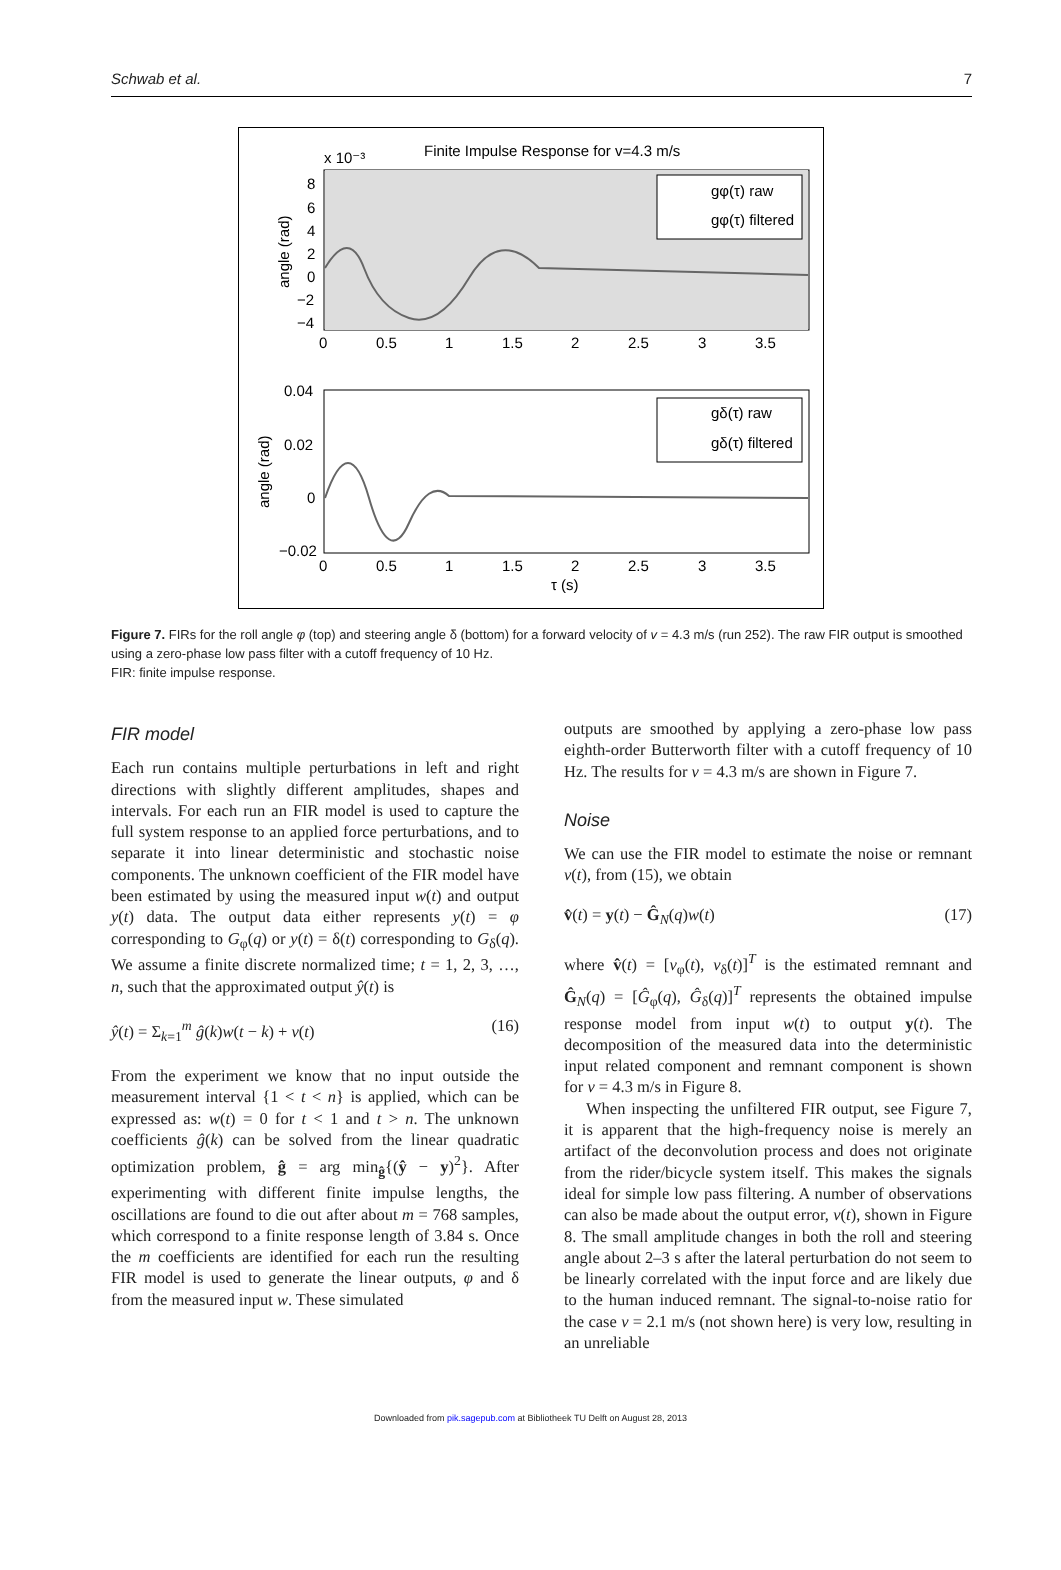Schwab et al. 7
Finite Impulse Response for v=4.3 m/s
x 10⁻³
gφ(τ) raw
gφ(τ) filtered
8
6
4
2
0
−2
−4
angle (rad)
0
0.5
1
1.5
2
2.5
3
3.5
gδ(τ) raw
gδ(τ) filtered
0.04
0.02
0
−0.02
angle (rad)
0
0.5
1
1.5
2
2.5
3
3.5
τ (s)
Figure 7. FIRs for the roll angle φ (top) and steering angle δ (bottom) for a forward velocity of v = 4.3 m/s (run 252). The raw FIR output is smoothed using a zero-phase low pass filter with a cutoff frequency of 10 Hz.
FIR: finite impulse response.
FIR model
Each run contains multiple perturbations in left and right directions with slightly different amplitudes, shapes and intervals. For each run an FIR model is used to capture the full system response to an applied force perturbations, and to separate it into linear deterministic and stochastic noise components. The unknown coefficient of the FIR model have been estimated by using the measured input w(t) and output y(t) data. The output data either represents y(t) = φ corresponding to G<sub>φ</sub>(q) or y(t) = δ(t) corresponding to G<sub>δ</sub>(q). We assume a finite discrete normalized time; t = 1, 2, 3, …, n, such that the approximated output ŷ(t) is
ŷ(t) = Σ<sub>k=1</sub><sup>m</sup> ĝ(k)w(t − k) + v(t) (16)
From the experiment we know that no input outside the measurement interval {1 < t < n} is applied, which can be expressed as: w(t) = 0 for t < 1 and t > n. The unknown coefficients ĝ(k) can be solved from the linear quadratic optimization problem, ĝ = arg min<sub>ĝ</sub>{(ŷ − y)<sup>2</sup>}. After experimenting with different finite impulse lengths, the oscillations are found to die out after about m = 768 samples, which correspond to a finite response length of 3.84 s. Once the m coefficients are identified for each run the resulting FIR model is used to generate the linear outputs, φ and δ from the measured input w. These simulated
outputs are smoothed by applying a zero-phase low pass eighth-order Butterworth filter with a cutoff frequency of 10 Hz. The results for v = 4.3 m/s are shown in Figure 7.
Noise
We can use the FIR model to estimate the noise or remnant v(t), from (15), we obtain
v̂(t) = y(t) − Ĝ<sub>N</sub>(q)w(t) (17)
where v̂(t) = [v<sub>φ</sub>(t), v<sub>δ</sub>(t)]<sup>T</sup> is the estimated remnant and Ĝ<sub>N</sub>(q) = [Ĝ<sub>φ</sub>(q), Ĝ<sub>δ</sub>(q)]<sup>T</sup> represents the obtained impulse response model from input w(t) to output y(t). The decomposition of the measured data into the deterministic input related component and remnant component is shown for v = 4.3 m/s in Figure 8.
When inspecting the unfiltered FIR output, see Figure 7, it is apparent that the high-frequency noise is merely an artifact of the deconvolution process and does not originate from the rider/bicycle system itself. This makes the signals ideal for simple low pass filtering. A number of observations can also be made about the output error, v(t), shown in Figure 8. The small amplitude changes in both the roll and steering angle about 2–3 s after the lateral perturbation do not seem to be linearly correlated with the input force and are likely due to the human induced remnant. The signal-to-noise ratio for the case v = 2.1 m/s (not shown here) is very low, resulting in an unreliable
Downloaded from pik.sagepub.com at Bibliotheek TU Delft on August 28, 2013